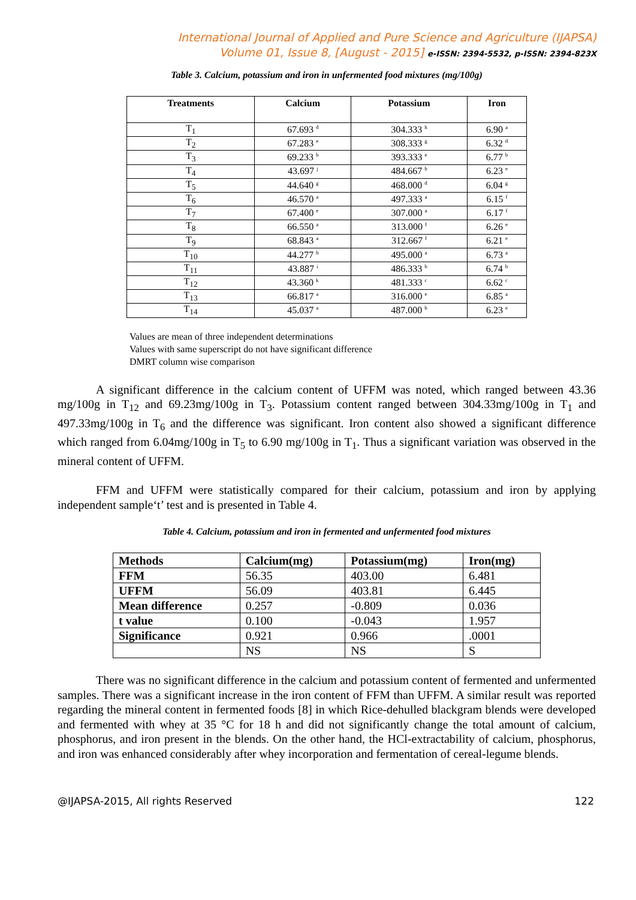International Journal of Applied and Pure Science and Agriculture (IJAPSA)
Volume 01, Issue 8, [August - 2015] e-ISSN: 2394-5532, p-ISSN: 2394-823X
Table 3. Calcium, potassium and iron in unfermented food mixtures (mg/100g)
| Treatments | Calcium | Potassium | Iron |
| --- | --- | --- | --- |
| T<sub>1</sub> | 67.693 <sup>d</sup> | 304.333 <sup>h</sup> | 6.90 <sup>a</sup> |
| T<sub>2</sub> | 67.283 <sup>e</sup> | 308.333 <sup>g</sup> | 6.32 <sup>d</sup> |
| T<sub>3</sub> | 69.233 <sup>b</sup> | 393.333 <sup>e</sup> | 6.77 <sup>b</sup> |
| T<sub>4</sub> | 43.697 <sup>j</sup> | 484.667 <sup>b</sup> | 6.23 <sup>e</sup> |
| T<sub>5</sub> | 44.640 <sup>g</sup> | 468.000 <sup>d</sup> | 6.04 <sup>g</sup> |
| T<sub>6</sub> | 46.570 <sup>a</sup> | 497.333 <sup>a</sup> | 6.15 <sup>f</sup> |
| T<sub>7</sub> | 67.400 <sup>e</sup> | 307.000 <sup>a</sup> | 6.17 <sup>f</sup> |
| T<sub>8</sub> | 66.550 <sup>a</sup> | 313.000 <sup>f</sup> | 6.26 <sup>e</sup> |
| T<sub>9</sub> | 68.843 <sup>a</sup> | 312.667 <sup>f</sup> | 6.21 <sup>e</sup> |
| T<sub>10</sub> | 44.277 <sup>h</sup> | 495.000 <sup>a</sup> | 6.73 <sup>a</sup> |
| T<sub>11</sub> | 43.887 <sup>i</sup> | 486.333 <sup>b</sup> | 6.74 <sup>b</sup> |
| T<sub>12</sub> | 43.360 <sup>k</sup> | 481.333 <sup>c</sup> | 6.62 <sup>c</sup> |
| T<sub>13</sub> | 66.817 <sup>a</sup> | 316.000 <sup>e</sup> | 6.85 <sup>a</sup> |
| T<sub>14</sub> | 45.037 <sup>a</sup> | 487.000 <sup>b</sup> | 6.23 <sup>e</sup> |
Values are mean of three independent determinations
Values with same superscript do not have significant difference
DMRT column wise comparison
A significant difference in the calcium content of UFFM was noted, which ranged between 43.36 mg/100g in T<sub>12</sub> and 69.23mg/100g in T<sub>3</sub>. Potassium content ranged between 304.33mg/100g in T<sub>1</sub> and 497.33mg/100g in T<sub>6</sub> and the difference was significant. Iron content also showed a significant difference which ranged from 6.04mg/100g in T<sub>5</sub> to 6.90 mg/100g in T<sub>1</sub>. Thus a significant variation was observed in the mineral content of UFFM.
FFM and UFFM were statistically compared for their calcium, potassium and iron by applying independent sample‘t’ test and is presented in Table 4.
Table 4. Calcium, potassium and iron in fermented and unfermented food mixtures
| Methods | Calcium(mg) | Potassium(mg) | Iron(mg) |
| --- | --- | --- | --- |
| FFM | 56.35 | 403.00 | 6.481 |
| UFFM | 56.09 | 403.81 | 6.445 |
| Mean difference | 0.257 | -0.809 | 0.036 |
| t value | 0.100 | -0.043 | 1.957 |
| Significance | 0.921 | 0.966 | .0001 |
| | NS | NS | S |
There was no significant difference in the calcium and potassium content of fermented and unfermented samples. There was a significant increase in the iron content of FFM than UFFM. A similar result was reported regarding the mineral content in fermented foods [8] in which Rice-dehulled blackgram blends were developed and fermented with whey at 35 °C for 18 h and did not significantly change the total amount of calcium, phosphorus, and iron present in the blends. On the other hand, the HCl-extractability of calcium, phosphorus, and iron was enhanced considerably after whey incorporation and fermentation of cereal-legume blends.
@IJAPSA-2015, All rights Reserved 122